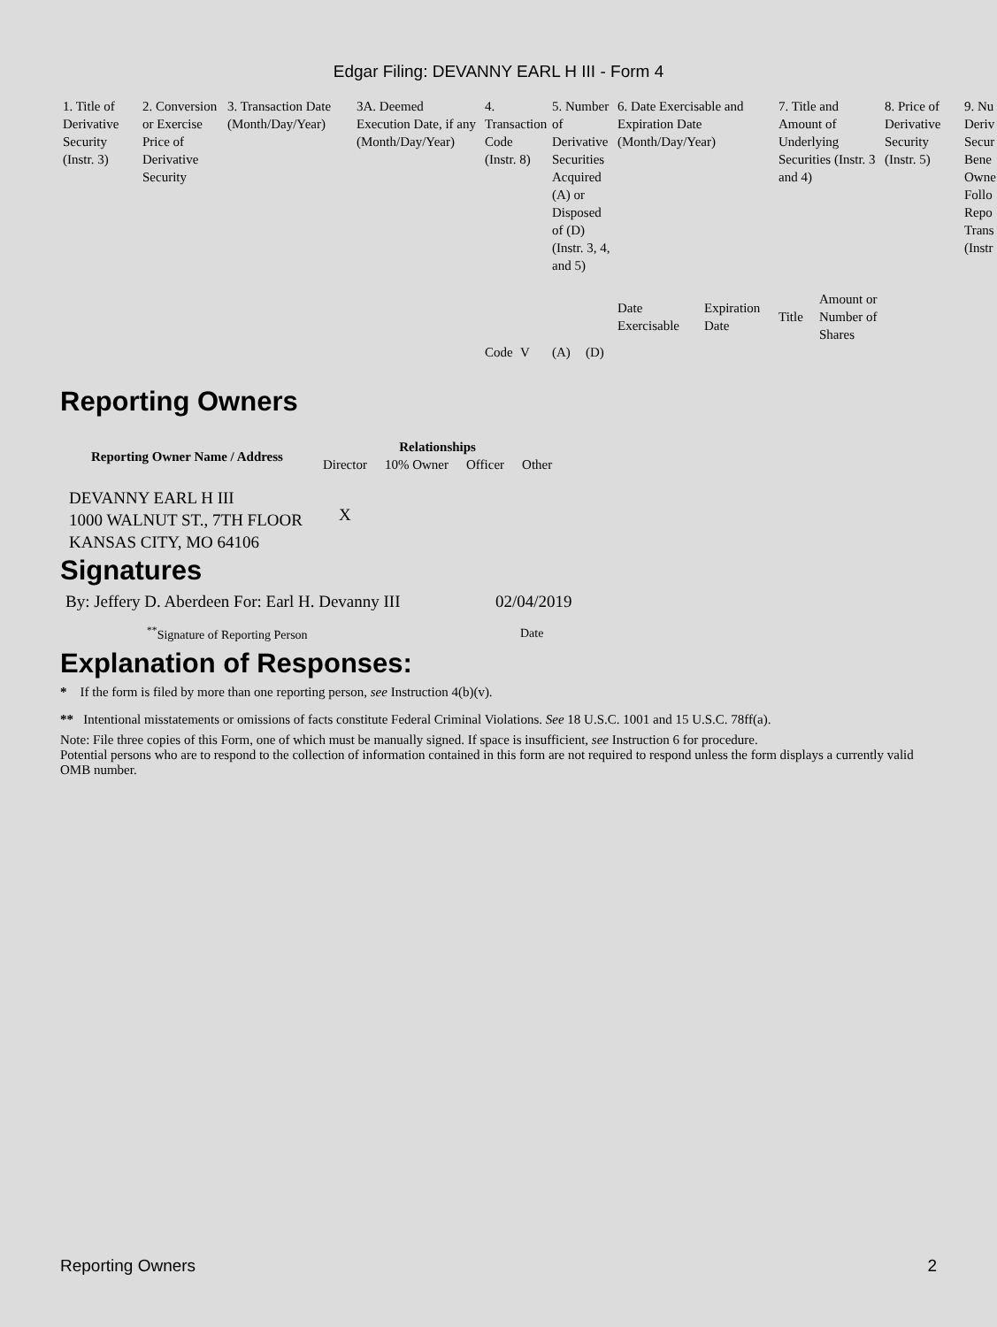Edgar Filing: DEVANNY EARL H III - Form 4
| 1. Title of Derivative Security (Instr. 3) | 2. Conversion or Exercise Price of Derivative Security | 3. Transaction Date (Month/Day/Year) | 3A. Deemed Execution Date, if any (Month/Day/Year) | 4. Transaction Code (Instr. 8) | | 5. Number of Derivative Securities Acquired (A) or Disposed of (D) (Instr. 3, 4, and 5) | | 6. Date Exercisable and Expiration Date (Month/Day/Year) | | 7. Title and Amount of Underlying Securities (Instr. 3 and 4) | | 8. Price of Derivative Security (Instr. 5) | 9. Nu Deriv Secur Bene Owne Follo Repo Trans (Instr |
| | | | | | | | | Date Exercisable | Expiration Date | Title | Amount or Number of Shares | | |
| | | | | Code | V | (A) | (D) | | | | | | |
Reporting Owners
| Reporting Owner Name / Address | Relationships | | | |
| --- | --- | --- | --- | --- |
| | Director | 10% Owner | Officer | Other |
| DEVANNY EARL H III 1000 WALNUT ST., 7TH FLOOR KANSAS CITY, MO 64106 | X | | | |
Signatures
| By: Jeffery D. Aberdeen For: Earl H. Devanny III | 02/04/2019 |
| <sup>**</sup> Signature of Reporting Person | Date |
Explanation of Responses:
* If the form is filed by more than one reporting person, see Instruction 4(b)(v).
** Intentional misstatements or omissions of facts constitute Federal Criminal Violations. See 18 U.S.C. 1001 and 15 U.S.C. 78ff(a).
Note: File three copies of this Form, one of which must be manually signed. If space is insufficient, see Instruction 6 for procedure.
Potential persons who are to respond to the collection of information contained in this form are not required to respond unless the form displays a currently valid OMB number.
Reporting Owners 2